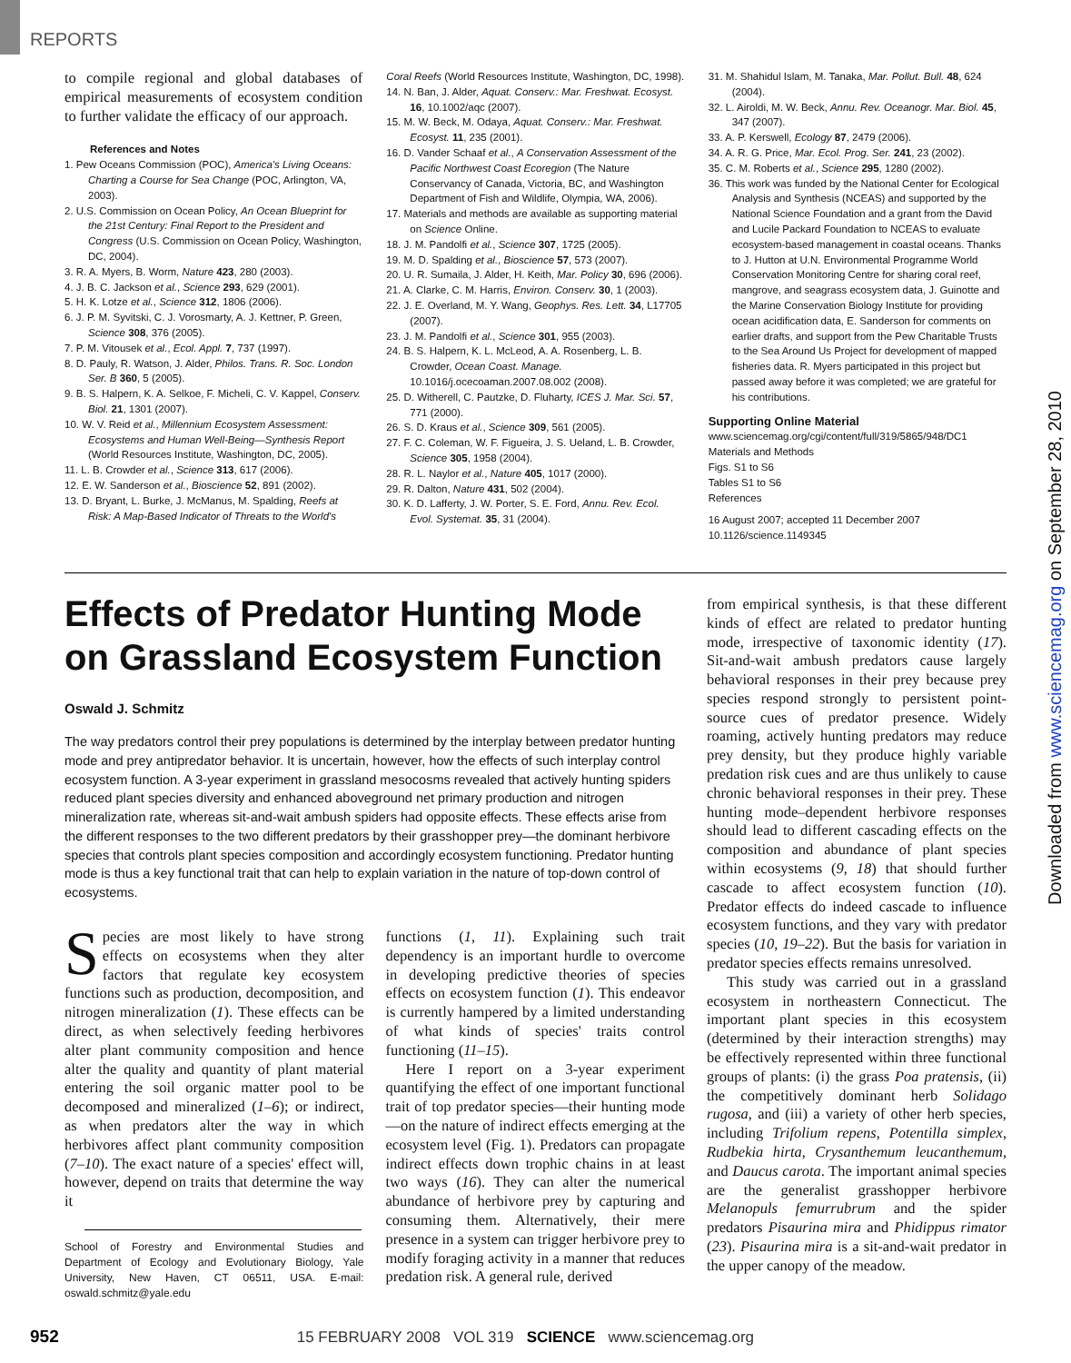REPORTS
to compile regional and global databases of empirical measurements of ecosystem condition to further validate the efficacy of our approach.
References and Notes
1. Pew Oceans Commission (POC), America's Living Oceans: Charting a Course for Sea Change (POC, Arlington, VA, 2003).
2. U.S. Commission on Ocean Policy, An Ocean Blueprint for the 21st Century: Final Report to the President and Congress (U.S. Commission on Ocean Policy, Washington, DC, 2004).
3. R. A. Myers, B. Worm, Nature 423, 280 (2003).
4. J. B. C. Jackson et al., Science 293, 629 (2001).
5. H. K. Lotze et al., Science 312, 1806 (2006).
6. J. P. M. Syvitski, C. J. Vorosmarty, A. J. Kettner, P. Green, Science 308, 376 (2005).
7. P. M. Vitousek et al., Ecol. Appl. 7, 737 (1997).
8. D. Pauly, R. Watson, J. Alder, Philos. Trans. R. Soc. London Ser. B 360, 5 (2005).
9. B. S. Halpern, K. A. Selkoe, F. Micheli, C. V. Kappel, Conserv. Biol. 21, 1301 (2007).
10. W. V. Reid et al., Millennium Ecosystem Assessment: Ecosystems and Human Well-Being—Synthesis Report (World Resources Institute, Washington, DC, 2005).
11. L. B. Crowder et al., Science 313, 617 (2006).
12. E. W. Sanderson et al., Bioscience 52, 891 (2002).
13. D. Bryant, L. Burke, J. McManus, M. Spalding, Reefs at Risk: A Map-Based Indicator of Threats to the World's
Coral Reefs (World Resources Institute, Washington, DC, 1998).
14. N. Ban, J. Alder, Aquat. Conserv.: Mar. Freshwat. Ecosyst. 16, 10.1002/aqc (2007).
15. M. W. Beck, M. Odaya, Aquat. Conserv.: Mar. Freshwat. Ecosyst. 11, 235 (2001).
16. D. Vander Schaaf et al., A Conservation Assessment of the Pacific Northwest Coast Ecoregion (The Nature Conservancy of Canada, Victoria, BC, and Washington Department of Fish and Wildlife, Olympia, WA, 2006).
17. Materials and methods are available as supporting material on Science Online.
18. J. M. Pandolfi et al., Science 307, 1725 (2005).
19. M. D. Spalding et al., Bioscience 57, 573 (2007).
20. U. R. Sumaila, J. Alder, H. Keith, Mar. Policy 30, 696 (2006).
21. A. Clarke, C. M. Harris, Environ. Conserv. 30, 1 (2003).
22. J. E. Overland, M. Y. Wang, Geophys. Res. Lett. 34, L17705 (2007).
23. J. M. Pandolfi et al., Science 301, 955 (2003).
24. B. S. Halpern, K. L. McLeod, A. A. Rosenberg, L. B. Crowder, Ocean Coast. Manage. 10.1016/j.ocecoaman.2007.08.002 (2008).
25. D. Witherell, C. Pautzke, D. Fluharty, ICES J. Mar. Sci. 57, 771 (2000).
26. S. D. Kraus et al., Science 309, 561 (2005).
27. F. C. Coleman, W. F. Figueira, J. S. Ueland, L. B. Crowder, Science 305, 1958 (2004).
28. R. L. Naylor et al., Nature 405, 1017 (2000).
29. R. Dalton, Nature 431, 502 (2004).
30. K. D. Lafferty, J. W. Porter, S. E. Ford, Annu. Rev. Ecol. Evol. Systemat. 35, 31 (2004).
31. M. Shahidul Islam, M. Tanaka, Mar. Pollut. Bull. 48, 624 (2004).
32. L. Airoldi, M. W. Beck, Annu. Rev. Oceanogr. Mar. Biol. 45, 347 (2007).
33. A. P. Kerswell, Ecology 87, 2479 (2006).
34. A. R. G. Price, Mar. Ecol. Prog. Ser. 241, 23 (2002).
35. C. M. Roberts et al., Science 295, 1280 (2002).
36. This work was funded by the National Center for Ecological Analysis and Synthesis (NCEAS) and supported by the National Science Foundation and a grant from the David and Lucile Packard Foundation to NCEAS to evaluate ecosystem-based management in coastal oceans. Thanks to J. Hutton at U.N. Environmental Programme World Conservation Monitoring Centre for sharing coral reef, mangrove, and seagrass ecosystem data, J. Guinotte and the Marine Conservation Biology Institute for providing ocean acidification data, E. Sanderson for comments on earlier drafts, and support from the Pew Charitable Trusts to the Sea Around Us Project for development of mapped fisheries data. R. Myers participated in this project but passed away before it was completed; we are grateful for his contributions.
Supporting Online Material
www.sciencemag.org/cgi/content/full/319/5865/948/DC1
Materials and Methods
Figs. S1 to S6
Tables S1 to S6
References
16 August 2007; accepted 11 December 2007
10.1126/science.1149345
Effects of Predator Hunting Mode on Grassland Ecosystem Function
Oswald J. Schmitz
The way predators control their prey populations is determined by the interplay between predator hunting mode and prey antipredator behavior. It is uncertain, however, how the effects of such interplay control ecosystem function. A 3-year experiment in grassland mesocosms revealed that actively hunting spiders reduced plant species diversity and enhanced aboveground net primary production and nitrogen mineralization rate, whereas sit-and-wait ambush spiders had opposite effects. These effects arise from the different responses to the two different predators by their grasshopper prey—the dominant herbivore species that controls plant species composition and accordingly ecosystem functioning. Predator hunting mode is thus a key functional trait that can help to explain variation in the nature of top-down control of ecosystems.
Species are most likely to have strong effects on ecosystems when they alter factors that regulate key ecosystem functions such as production, decomposition, and nitrogen mineralization (1). These effects can be direct, as when selectively feeding herbivores alter plant community composition and hence alter the quality and quantity of plant material entering the soil organic matter pool to be decomposed and mineralized (1–6); or indirect, as when predators alter the way in which herbivores affect plant community composition (7–10). The exact nature of a species' effect will, however, depend on traits that determine the way it
School of Forestry and Environmental Studies and Department of Ecology and Evolutionary Biology, Yale University, New Haven, CT 06511, USA. E-mail: oswald.schmitz@yale.edu
functions (1, 11). Explaining such trait dependency is an important hurdle to overcome in developing predictive theories of species effects on ecosystem function (1). This endeavor is currently hampered by a limited understanding of what kinds of species' traits control functioning (11–15).
Here I report on a 3-year experiment quantifying the effect of one important functional trait of top predator species—their hunting mode—on the nature of indirect effects emerging at the ecosystem level (Fig. 1). Predators can propagate indirect effects down trophic chains in at least two ways (16). They can alter the numerical abundance of herbivore prey by capturing and consuming them. Alternatively, their mere presence in a system can trigger herbivore prey to modify foraging activity in a manner that reduces predation risk. A general rule, derived
from empirical synthesis, is that these different kinds of effect are related to predator hunting mode, irrespective of taxonomic identity (17). Sit-and-wait ambush predators cause largely behavioral responses in their prey because prey species respond strongly to persistent point-source cues of predator presence. Widely roaming, actively hunting predators may reduce prey density, but they produce highly variable predation risk cues and are thus unlikely to cause chronic behavioral responses in their prey. These hunting mode–dependent herbivore responses should lead to different cascading effects on the composition and abundance of plant species within ecosystems (9, 18) that should further cascade to affect ecosystem function (10). Predator effects do indeed cascade to influence ecosystem functions, and they vary with predator species (10, 19–22). But the basis for variation in predator species effects remains unresolved.
This study was carried out in a grassland ecosystem in northeastern Connecticut. The important plant species in this ecosystem (determined by their interaction strengths) may be effectively represented within three functional groups of plants: (i) the grass Poa pratensis, (ii) the competitively dominant herb Solidago rugosa, and (iii) a variety of other herb species, including Trifolium repens, Potentilla simplex, Rudbekia hirta, Crysanthemum leucanthemum, and Daucus carota. The important animal species are the generalist grasshopper herbivore Melanopuls femurrubrum and the spider predators Pisaurina mira and Phidippus rimator (23). Pisaurina mira is a sit-and-wait predator in the upper canopy of the meadow.
Downloaded from www.sciencemag.org on September 28, 2010
952 15 FEBRUARY 2008 VOL 319 SCIENCE www.sciencemag.org